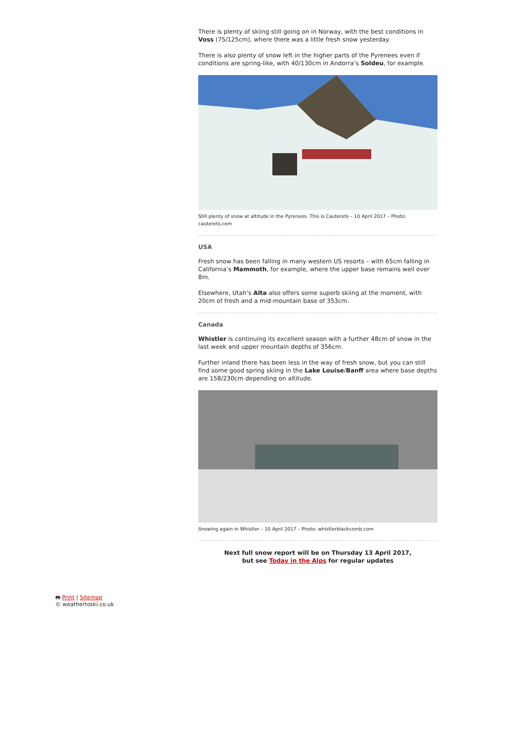There is plenty of skiing still going on in Norway, with the best conditions in Voss (75/125cm), where there was a little fresh snow yesterday.
There is also plenty of snow left in the higher parts of the Pyrenees even if conditions are spring-like, with 40/130cm in Andorra’s Soldeu, for example.
Still plenty of snow at altitude in the Pyrenees. This is Cauterets – 10 April 2017 – Photo: cauterets.com
USA
Fresh snow has been falling in many western US resorts – with 65cm falling in California’s Mammoth, for example, where the upper base remains well over 8m.
Elsewhere, Utah’s Alta also offers some superb skiing at the moment, with 20cm of fresh and a mid-mountain base of 353cm.
Canada
Whistler is continuing its excellent season with a further 48cm of snow in the last week and upper mountain depths of 356cm.
Further inland there has been less in the way of fresh snow, but you can still find some good spring skiing in the Lake Louise/Banff area where base depths are 158/230cm depending on altitude.
Snowing again in Whistler – 10 April 2017 – Photo: whistlerblackcomb.com
Next full snow report will be on Thursday 13 April 2017,
but see Today in the Alps for regular updates
🖶 Print | Sitemap
© weathertoski.co.uk